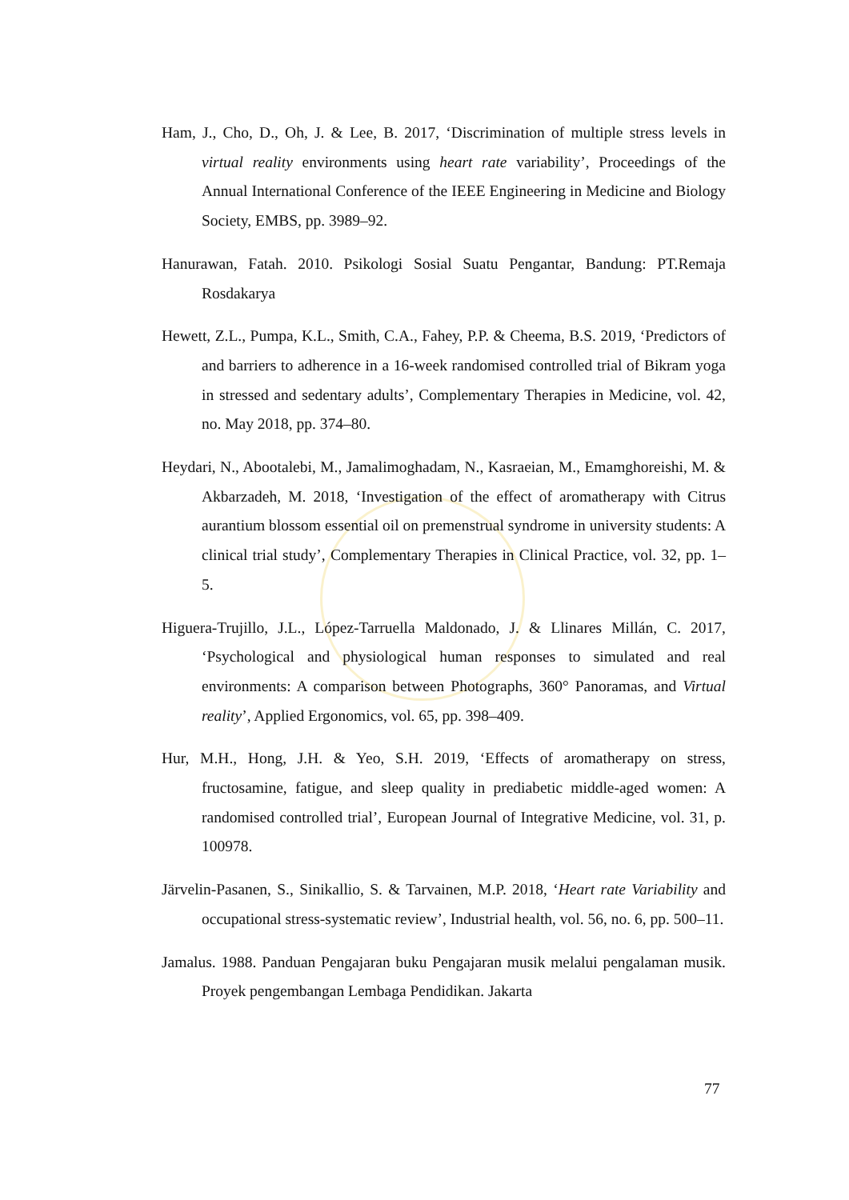Ham, J., Cho, D., Oh, J. & Lee, B. 2017, ‘Discrimination of multiple stress levels in virtual reality environments using heart rate variability’, Proceedings of the Annual International Conference of the IEEE Engineering in Medicine and Biology Society, EMBS, pp. 3989–92.
Hanurawan, Fatah. 2010. Psikologi Sosial Suatu Pengantar, Bandung: PT.Remaja Rosdakarya
Hewett, Z.L., Pumpa, K.L., Smith, C.A., Fahey, P.P. & Cheema, B.S. 2019, ‘Predictors of and barriers to adherence in a 16-week randomised controlled trial of Bikram yoga in stressed and sedentary adults’, Complementary Therapies in Medicine, vol. 42, no. May 2018, pp. 374–80.
Heydari, N., Abootalebi, M., Jamalimoghadam, N., Kasraeian, M., Emamghoreishi, M. & Akbarzadeh, M. 2018, ‘Investigation of the effect of aromatherapy with Citrus aurantium blossom essential oil on premenstrual syndrome in university students: A clinical trial study’, Complementary Therapies in Clinical Practice, vol. 32, pp. 1–5.
Higuera-Trujillo, J.L., López-Tarruella Maldonado, J. & Llinares Millán, C. 2017, ‘Psychological and physiological human responses to simulated and real environments: A comparison between Photographs, 360° Panoramas, and Virtual reality’, Applied Ergonomics, vol. 65, pp. 398–409.
Hur, M.H., Hong, J.H. & Yeo, S.H. 2019, ‘Effects of aromatherapy on stress, fructosamine, fatigue, and sleep quality in prediabetic middle-aged women: A randomised controlled trial’, European Journal of Integrative Medicine, vol. 31, p. 100978.
Järvelin-Pasanen, S., Sinikallio, S. & Tarvainen, M.P. 2018, ‘Heart rate Variability and occupational stress-systematic review’, Industrial health, vol. 56, no. 6, pp. 500–11.
Jamalus. 1988. Panduan Pengajaran buku Pengajaran musik melalui pengalaman musik. Proyek pengembangan Lembaga Pendidikan. Jakarta
77